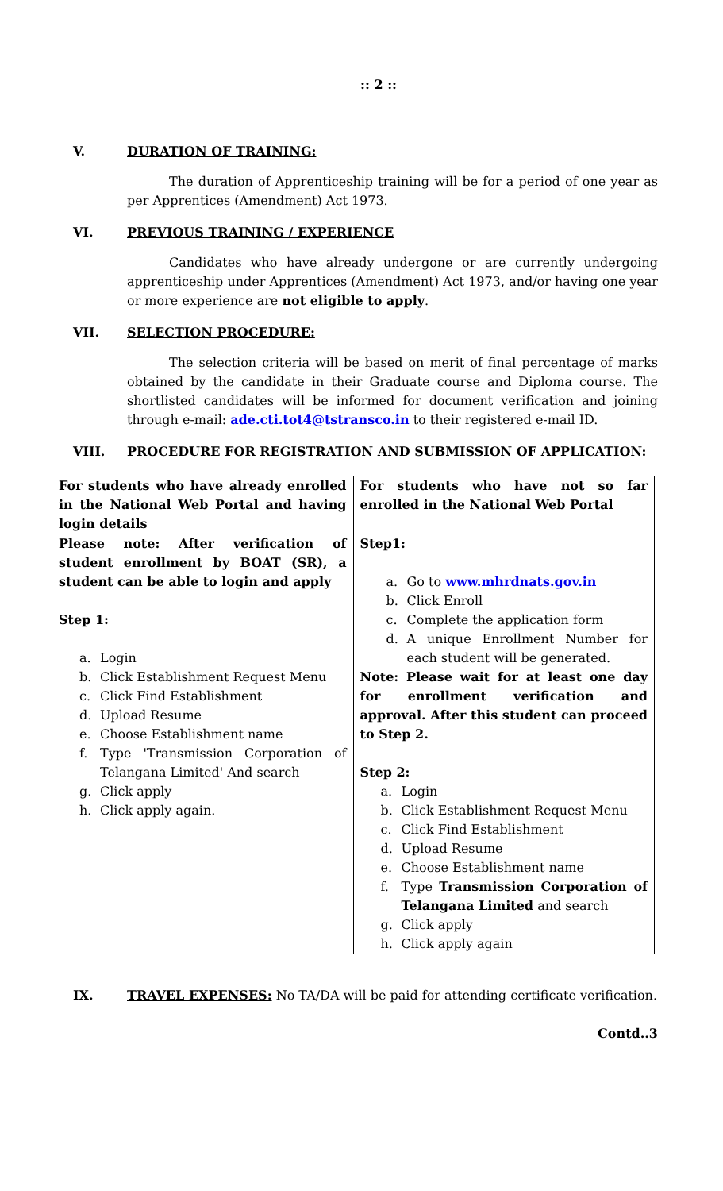:: 2 ::
V. DURATION OF TRAINING:
The duration of Apprenticeship training will be for a period of one year as per Apprentices (Amendment) Act 1973.
VI. PREVIOUS TRAINING / EXPERIENCE
Candidates who have already undergone or are currently undergoing apprenticeship under Apprentices (Amendment) Act 1973, and/or having one year or more experience are not eligible to apply.
VII. SELECTION PROCEDURE:
The selection criteria will be based on merit of final percentage of marks obtained by the candidate in their Graduate course and Diploma course. The shortlisted candidates will be informed for document verification and joining through e-mail: ade.cti.tot4@tstransco.in to their registered e-mail ID.
VIII. PROCEDURE FOR REGISTRATION AND SUBMISSION OF APPLICATION:
| For students who have already enrolled in the National Web Portal and having login details | For students who have not so far enrolled in the National Web Portal |
| Please note: After verification of student enrollment by BOAT (SR), a student can be able to login and apply Step 1: a. Login b. Click Establishment Request Menu c. Click Find Establishment d. Upload Resume e. Choose Establishment name f. Type 'Transmission Corporation of Telangana Limited' And search g. Click apply h. Click apply again. | Step1: a. Go to www.mhrdnats.gov.in b. Click Enroll c. Complete the application form d. A unique Enrollment Number for each student will be generated. Note: Please wait for at least one day for enrollment verification and approval. After this student can proceed to Step 2. Step 2: a. Login b. Click Establishment Request Menu c. Click Find Establishment d. Upload Resume e. Choose Establishment name f. Type Transmission Corporation of Telangana Limited and search g. Click apply h. Click apply again |
IX. TRAVEL EXPENSES: No TA/DA will be paid for attending certificate verification.
Contd..3